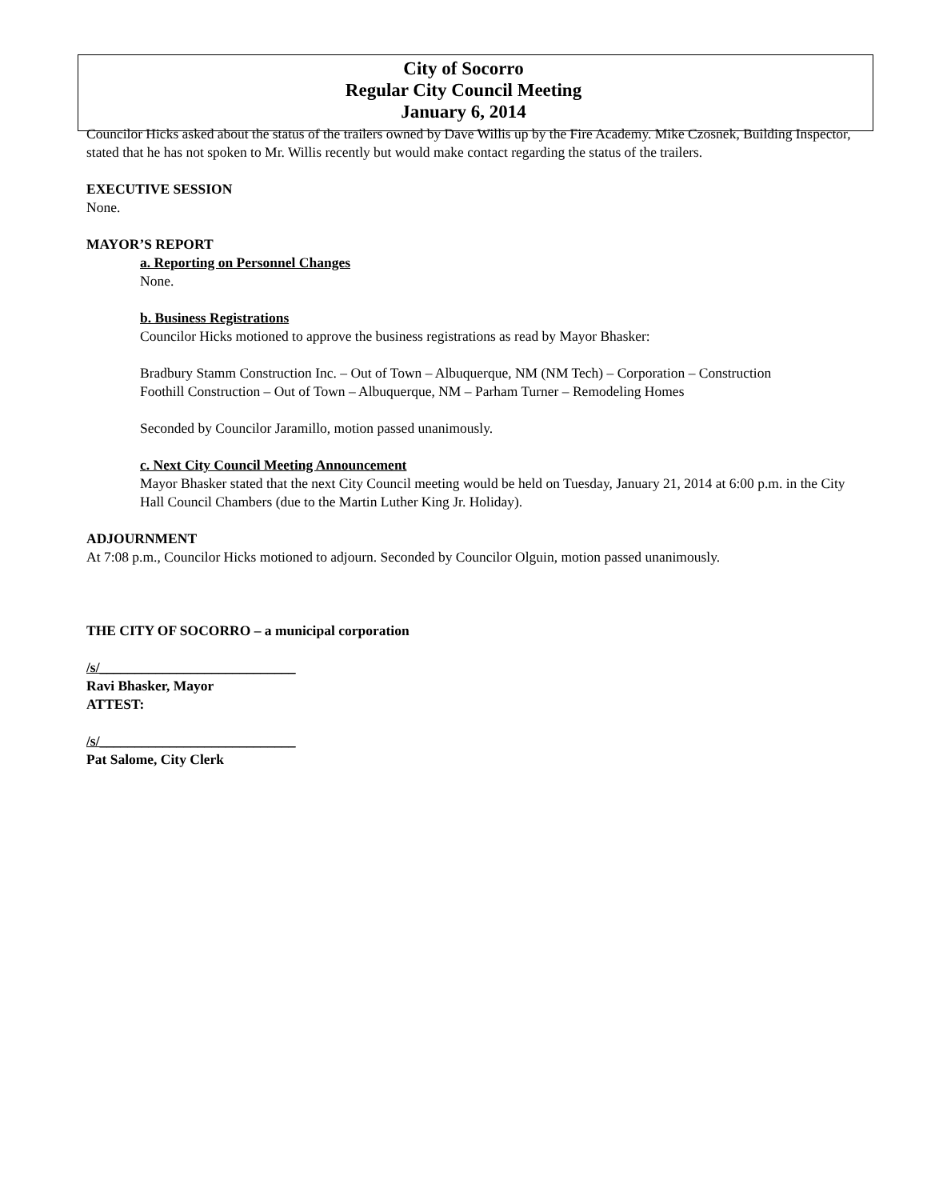City of Socorro
Regular City Council Meeting
January 6, 2014
Councilor Hicks asked about the status of the trailers owned by Dave Willis up by the Fire Academy. Mike Czosnek, Building Inspector, stated that he has not spoken to Mr. Willis recently but would make contact regarding the status of the trailers.
EXECUTIVE SESSION
None.
MAYOR’S REPORT
a. Reporting on Personnel Changes
None.
b. Business Registrations
Councilor Hicks motioned to approve the business registrations as read by Mayor Bhasker:
Bradbury Stamm Construction Inc. – Out of Town – Albuquerque, NM (NM Tech) – Corporation – Construction
Foothill Construction – Out of Town – Albuquerque, NM – Parham Turner – Remodeling Homes
Seconded by Councilor Jaramillo, motion passed unanimously.
c. Next City Council Meeting Announcement
Mayor Bhasker stated that the next City Council meeting would be held on Tuesday, January 21, 2014 at 6:00 p.m. in the City Hall Council Chambers (due to the Martin Luther King Jr. Holiday).
ADJOURNMENT
At 7:08 p.m., Councilor Hicks motioned to adjourn. Seconded by Councilor Olguin, motion passed unanimously.
THE CITY OF SOCORRO – a municipal corporation
/s/____________________________
Ravi Bhasker, Mayor
ATTEST:
/s/____________________________
Pat Salome, City Clerk